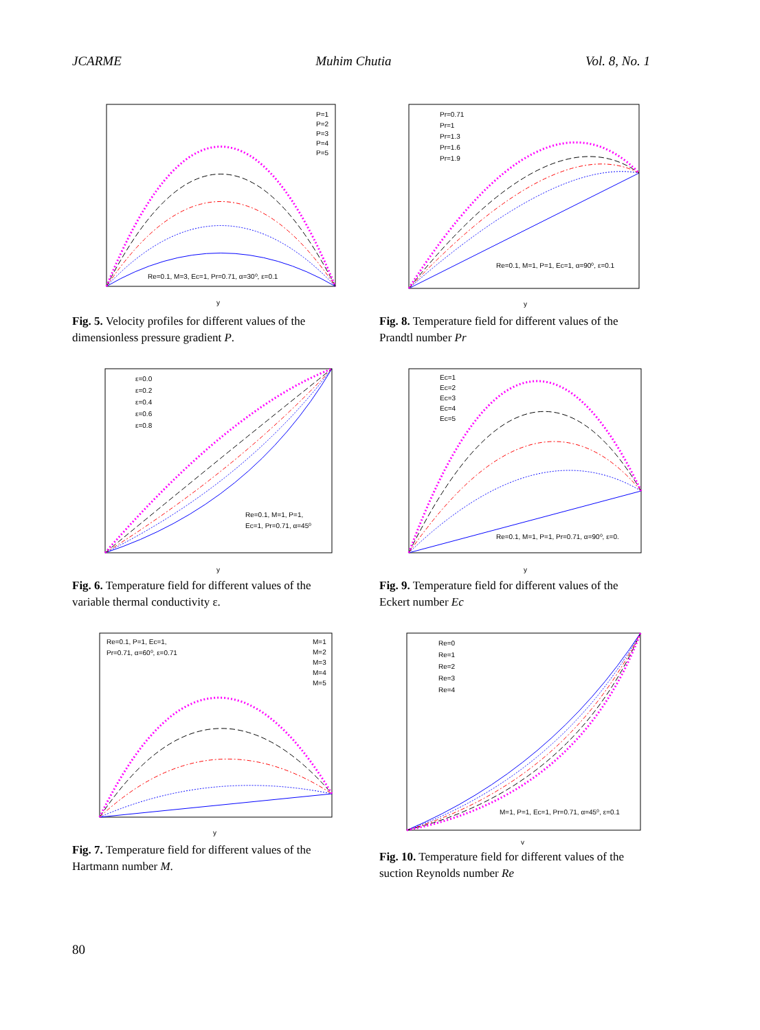JCARME Muhim Chutia Vol. 8, No. 1
Re=0.1, M=3, Ec=1, Pr=0.71, α=30⁰, ε=0.1
P=1
P=2
P=3
P=4
P=5
y
Fig. 5. Velocity profiles for different values of the dimensionless pressure gradient P.
Re=0.1, M=1, P=1, Ec=1, α=90⁰, ε=0.1
Pr=0.71
Pr=1
Pr=1.3
Pr=1.6
Pr=1.9
y
Fig. 8. Temperature field for different values of the Prandtl number Pr
Re=0.1, M=1, P=1,
Ec=1, Pr=0.71, α=45⁰
ε=0.0
ε=0.2
ε=0.4
ε=0.6
ε=0.8
y
Fig. 6. Temperature field for different values of the variable thermal conductivity ε.
Re=0.1, M=1, P=1, Pr=0.71, α=90⁰, ε=0.
Ec=1
Ec=2
Ec=3
Ec=4
Ec=5
y
Fig. 9. Temperature field for different values of the Eckert number Ec
Re=0.1, P=1, Ec=1,
Pr=0.71, α=60⁰, ε=0.71
M=1
M=2
M=3
M=4
M=5
y
Fig. 7. Temperature field for different values of the Hartmann number M.
M=1, P=1, Ec=1, Pr=0.71, α=45⁰, ε=0.1
Re=0
Re=1
Re=2
Re=3
Re=4
y
Fig. 10. Temperature field for different values of the suction Reynolds number Re
80